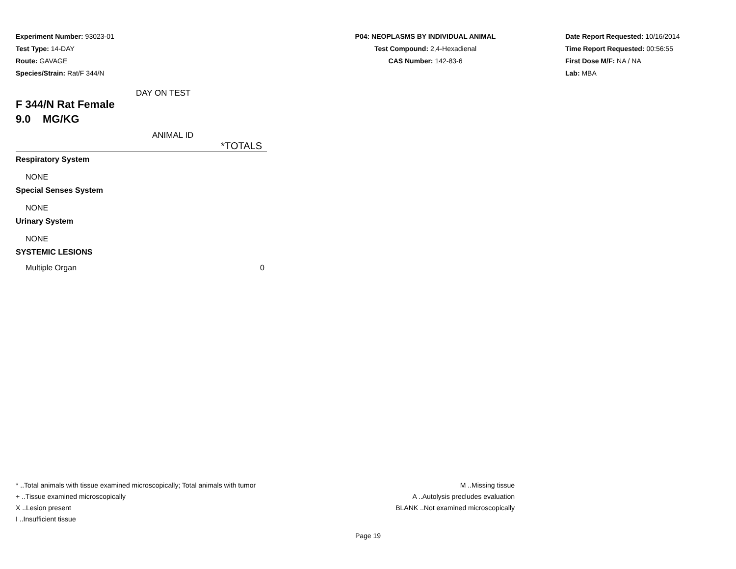Experiment Number: 93023-01
Test Type: 14-DAY
Route: GAVAGE
Species/Strain: Rat/F 344/N
P04: NEOPLASMS BY INDIVIDUAL ANIMAL
Test Compound: 2,4-Hexadienal
CAS Number: 142-83-6
Date Report Requested: 10/16/2014
Time Report Requested: 00:56:55
First Dose M/F: NA / NA
Lab: MBA
| DAY ON TEST | |
| F 344/N Rat Female | |
| 9.0 MG/KG | |
| ANIMAL ID | |
| | *TOTALS |
| Respiratory System | |
| NONE | |
| Special Senses System | |
| NONE | |
| Urinary System | |
| NONE | |
| SYSTEMIC LESIONS | |
| Multiple Organ | 0 |
* ..Total animals with tissue examined microscopically; Total animals with tumor
+ ..Tissue examined microscopically
X ..Lesion present
I ..Insufficient tissue
M ..Missing tissue
A ..Autolysis precludes evaluation
BLANK ..Not examined microscopically
Page 19